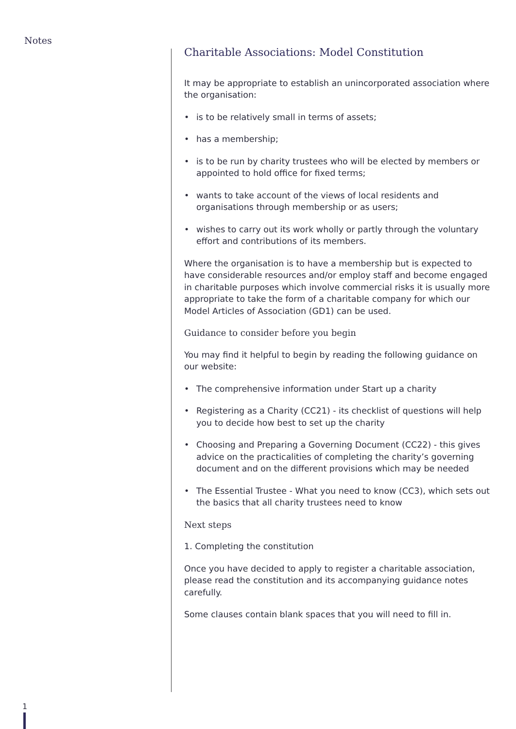Notes
Charitable Associations: Model Constitution
It may be appropriate to establish an unincorporated association where the organisation:
• is to be relatively small in terms of assets;
• has a membership;
• is to be run by charity trustees who will be elected by members or appointed to hold office for fixed terms;
• wants to take account of the views of local residents and organisations through membership or as users;
• wishes to carry out its work wholly or partly through the voluntary effort and contributions of its members.
Where the organisation is to have a membership but is expected to have considerable resources and/or employ staff and become engaged in charitable purposes which involve commercial risks it is usually more appropriate to take the form of a charitable company for which our Model Articles of Association (GD1) can be used.
Guidance to consider before you begin
You may find it helpful to begin by reading the following guidance on our website:
• The comprehensive information under Start up a charity
• Registering as a Charity (CC21) - its checklist of questions will help you to decide how best to set up the charity
• Choosing and Preparing a Governing Document (CC22) - this gives advice on the practicalities of completing the charity’s governing document and on the different provisions which may be needed
• The Essential Trustee - What you need to know (CC3), which sets out the basics that all charity trustees need to know
Next steps
1. Completing the constitution
Once you have decided to apply to register a charitable association, please read the constitution and its accompanying guidance notes carefully.
Some clauses contain blank spaces that you will need to fill in.
1